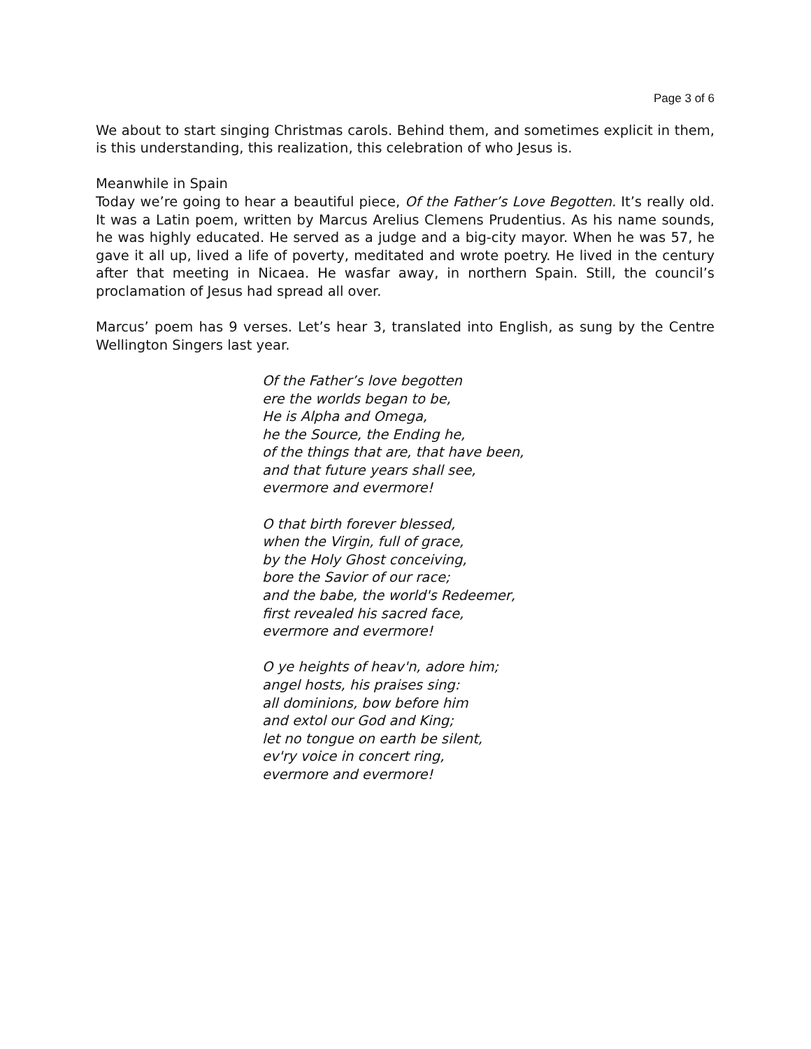Page 3 of 6
We about to start singing Christmas carols. Behind them, and sometimes explicit in them, is this understanding, this realization, this celebration of who Jesus is.
Meanwhile in Spain
Today we’re going to hear a beautiful piece, Of the Father’s Love Begotten. It’s really old. It was a Latin poem, written by Marcus Arelius Clemens Prudentius. As his name sounds, he was highly educated. He served as a judge and a big-city mayor. When he was 57, he gave it all up, lived a life of poverty, meditated and wrote poetry. He lived in the century after that meeting in Nicaea. He wasfar away, in northern Spain. Still, the council’s proclamation of Jesus had spread all over.
Marcus’ poem has 9 verses. Let’s hear 3, translated into English, as sung by the Centre Wellington Singers last year.
Of the Father’s love begotten
ere the worlds began to be,
He is Alpha and Omega,
he the Source, the Ending he,
of the things that are, that have been,
and that future years shall see,
evermore and evermore!
O that birth forever blessed,
when the Virgin, full of grace,
by the Holy Ghost conceiving,
bore the Savior of our race;
and the babe, the world's Redeemer,
first revealed his sacred face,
evermore and evermore!
O ye heights of heav'n, adore him;
angel hosts, his praises sing:
all dominions, bow before him
and extol our God and King;
let no tongue on earth be silent,
ev'ry voice in concert ring,
evermore and evermore!